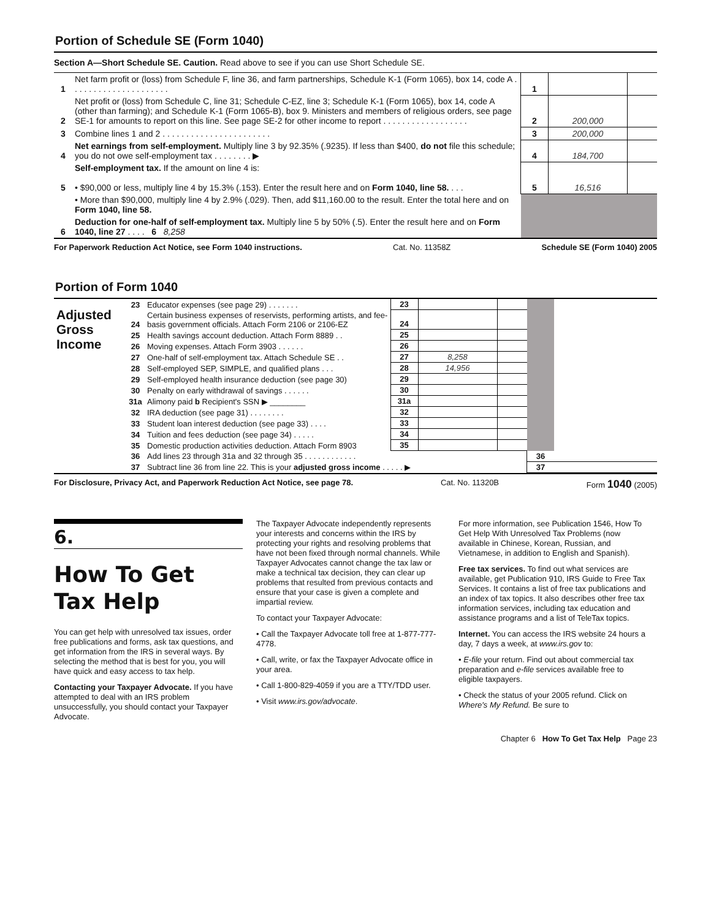Portion of Schedule SE (Form 1040)
Section A—Short Schedule SE. Caution. Read above to see if you can use Short Schedule SE.
| 1 | Net farm profit or (loss) from Schedule F, line 36, and farm partnerships, Schedule K-1 (Form 1065), box 14, code A . . . . . . . . . . . . . . . . . . . . . | 1 | | |
| 2 | Net profit or (loss) from Schedule C, line 31; Schedule C-EZ, line 3; Schedule K-1 (Form 1065), box 14, code A (other than farming); and Schedule K-1 (Form 1065-B), box 9. Ministers and members of religious orders, see page SE-1 for amounts to report on this line. See page SE-2 for other income to report . . . . . . . . . . . . . . . . . . | 2 | 200,000 | |
| 3 | Combine lines 1 and 2 . . . . . . . . . . . . . . . . . . . . . . . | 3 | 200,000 | |
| 4 | Net earnings from self-employment. Multiply line 3 by 92.35% (.9235). If less than $400, do not file this schedule; you do not owe self-employment tax . . . . . . . . ▶ | 4 | 184,700 | |
| 5 | Self-employment tax. If the amount on line 4 is: • $90,000 or less, multiply line 4 by 15.3% (.153). Enter the result here and on Form 1040, line 58. . . . | 5 | 16,516 | |
| | • More than $90,000, multiply line 4 by 2.9% (.029). Then, add $11,160.00 to the result. Enter the total here and on Form 1040, line 58. | | | |
| 6 | Deduction for one-half of self-employment tax. Multiply line 5 by 50% (.5). Enter the result here and on Form 1040, line 27 . . . . 6 8,258 | | | |
For Paperwork Reduction Act Notice, see Form 1040 instructions. Cat. No. 11358Z Schedule SE (Form 1040) 2005
Portion of Form 1040
| Adjusted Gross Income | 23 | Educator expenses (see page 29) . . . . . . . | 23 | | | | |
| | 24 | Certain business expenses of reservists, performing artists, and fee-basis government officials. Attach Form 2106 or 2106-EZ | 24 | | | | |
| | 25 | Health savings account deduction. Attach Form 8889 . . | 25 | | | | |
| | 26 | Moving expenses. Attach Form 3903 . . . . . . | 26 | | | | |
| | 27 | One-half of self-employment tax. Attach Schedule SE . . | 27 | 8,258 | | | |
| | 28 | Self-employed SEP, SIMPLE, and qualified plans . . . | 28 | 14,956 | | | |
| | 29 | Self-employed health insurance deduction (see page 30) | 29 | | | | |
| | 30 | Penalty on early withdrawal of savings . . . . . . | 30 | | | | |
| | 31a | Alimony paid b Recipient's SSN ▶ ________ | 31a | | | | |
| | 32 | IRA deduction (see page 31) . . . . . . . . | 32 | | | | |
| | 33 | Student loan interest deduction (see page 33) . . . . | 33 | | | | |
| | 34 | Tuition and fees deduction (see page 34) . . . . . | 34 | | | | |
| | 35 | Domestic production activities deduction. Attach Form 8903 | 35 | | | | |
| | 36 | Add lines 23 through 31a and 32 through 35 . . . . . . . . . . . . | | | | 36 | |
| | 37 | Subtract line 36 from line 22. This is your adjusted gross income . . . . . ▶ | | | | 37 | |
For Disclosure, Privacy Act, and Paperwork Reduction Act Notice, see page 78. Cat. No. 11320B Form 1040 (2005)
6.
How To Get Tax Help
You can get help with unresolved tax issues, order free publications and forms, ask tax questions, and get information from the IRS in several ways. By selecting the method that is best for you, you will have quick and easy access to tax help.
Contacting your Taxpayer Advocate. If you have attempted to deal with an IRS problem unsuccessfully, you should contact your Taxpayer Advocate.
The Taxpayer Advocate independently represents your interests and concerns within the IRS by protecting your rights and resolving problems that have not been fixed through normal channels. While Taxpayer Advocates cannot change the tax law or make a technical tax decision, they can clear up problems that resulted from previous contacts and ensure that your case is given a complete and impartial review.
To contact your Taxpayer Advocate:
• Call the Taxpayer Advocate toll free at 1-877-777-4778.
• Call, write, or fax the Taxpayer Advocate office in your area.
• Call 1-800-829-4059 if you are a TTY/TDD user.
• Visit www.irs.gov/advocate.
For more information, see Publication 1546, How To Get Help With Unresolved Tax Problems (now available in Chinese, Korean, Russian, and Vietnamese, in addition to English and Spanish).
Free tax services. To find out what services are available, get Publication 910, IRS Guide to Free Tax Services. It contains a list of free tax publications and an index of tax topics. It also describes other free tax information services, including tax education and assistance programs and a list of TeleTax topics.
Internet. You can access the IRS website 24 hours a day, 7 days a week, at www.irs.gov to:
• E-file your return. Find out about commercial tax preparation and e-file services available free to eligible taxpayers.
• Check the status of your 2005 refund. Click on Where's My Refund. Be sure to
Chapter 6 How To Get Tax Help Page 23